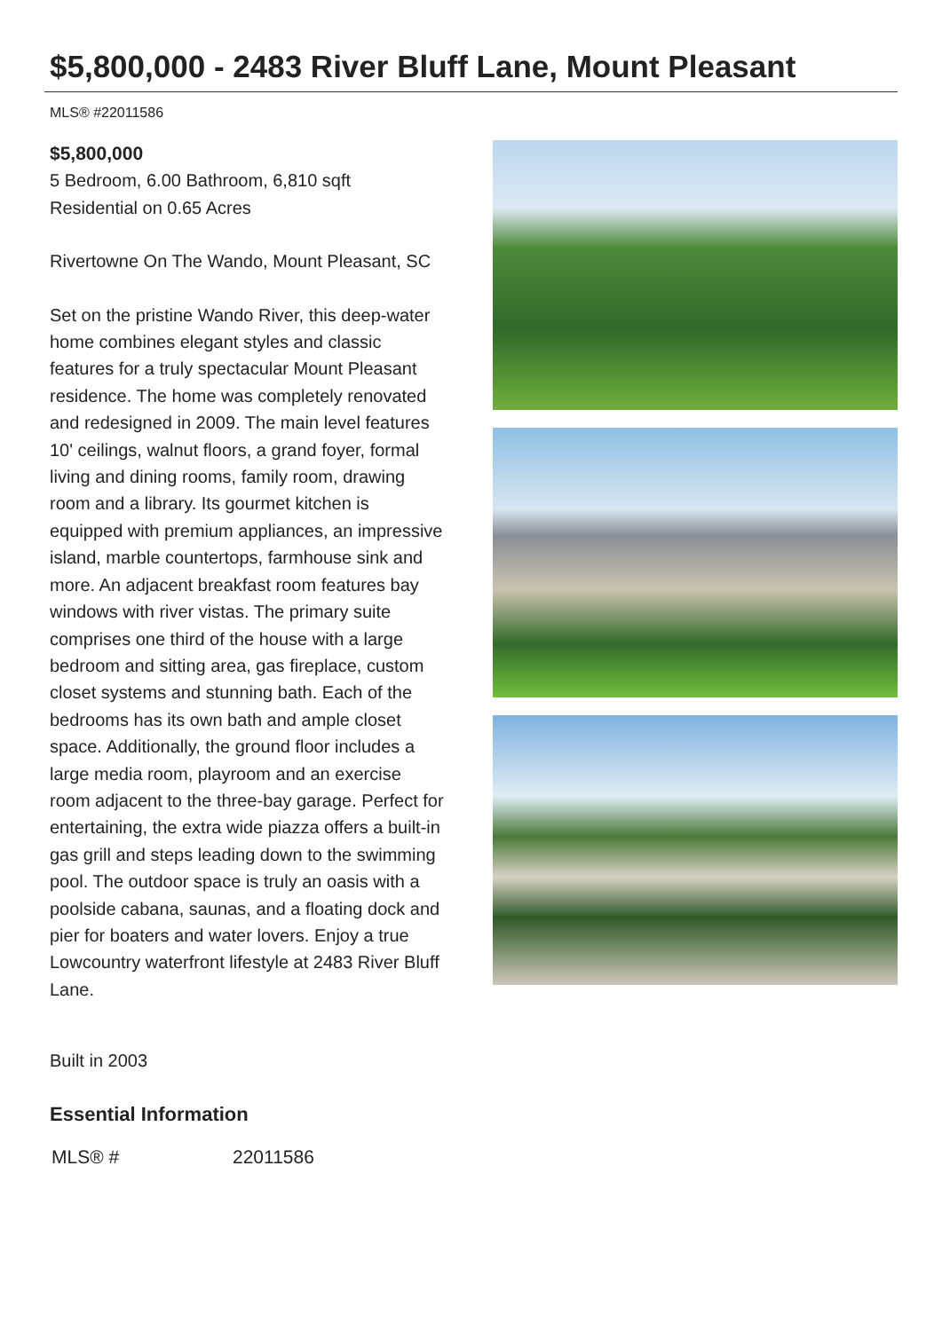$5,800,000 - 2483 River Bluff Lane, Mount Pleasant
MLS® #22011586
$5,800,000
5 Bedroom, 6.00 Bathroom, 6,810 sqft
Residential on 0.65 Acres
Rivertowne On The Wando, Mount Pleasant, SC
Set on the pristine Wando River, this deep-water home combines elegant styles and classic features for a truly spectacular Mount Pleasant residence. The home was completely renovated and redesigned in 2009. The main level features 10' ceilings, walnut floors, a grand foyer, formal living and dining rooms, family room, drawing room and a library. Its gourmet kitchen is equipped with premium appliances, an impressive island, marble countertops, farmhouse sink and more. An adjacent breakfast room features bay windows with river vistas. The primary suite comprises one third of the house with a large bedroom and sitting area, gas fireplace, custom closet systems and stunning bath. Each of the bedrooms has its own bath and ample closet space. Additionally, the ground floor includes a large media room, playroom and an exercise room adjacent to the three-bay garage. Perfect for entertaining, the extra wide piazza offers a built-in gas grill and steps leading down to the swimming pool. The outdoor space is truly an oasis with a poolside cabana, saunas, and a floating dock and pier for boaters and water lovers. Enjoy a true Lowcountry waterfront lifestyle at 2483 River Bluff Lane.
Built in 2003
Essential Information
| MLS® # | 22011586 |